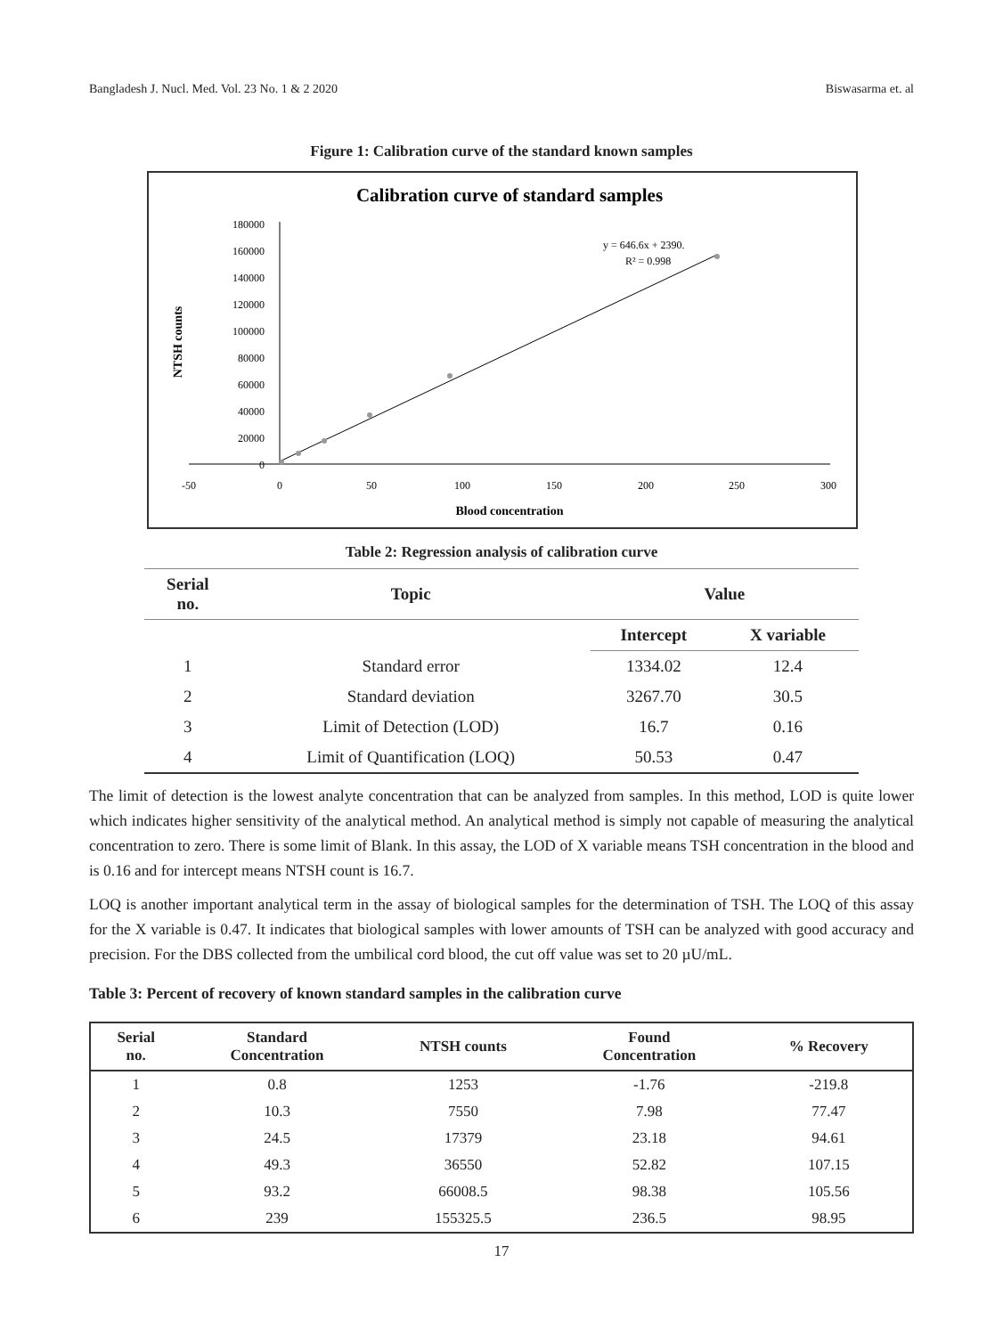Bangladesh J. Nucl. Med. Vol. 23 No. 1 & 2 2020 Biswasarma et. al
Figure 1: Calibration curve of the standard known samples
Calibration curve of standard samples
180000
160000
140000
120000
100000
80000
60000
40000
20000
0
-50
0
50
100
150
200
250
300
y = 646.6x + 2390.
R² = 0.998
Blood concentration
NTSH counts
Table 2: Regression analysis of calibration curve
| Serial no. | Topic | Value | |
| --- | --- | --- | --- |
| | | Intercept | X variable |
| 1 | Standard error | 1334.02 | 12.4 |
| 2 | Standard deviation | 3267.70 | 30.5 |
| 3 | Limit of Detection (LOD) | 16.7 | 0.16 |
| 4 | Limit of Quantification (LOQ) | 50.53 | 0.47 |
The limit of detection is the lowest analyte concentration that can be analyzed from samples. In this method, LOD is quite lower which indicates higher sensitivity of the analytical method. An analytical method is simply not capable of measuring the analytical concentration to zero. There is some limit of Blank. In this assay, the LOD of X variable means TSH concentration in the blood and is 0.16 and for intercept means NTSH count is 16.7.
LOQ is another important analytical term in the assay of biological samples for the determination of TSH. The LOQ of this assay for the X variable is 0.47. It indicates that biological samples with lower amounts of TSH can be analyzed with good accuracy and precision. For the DBS collected from the umbilical cord blood, the cut off value was set to 20 µU/mL.
Table 3: Percent of recovery of known standard samples in the calibration curve
| Serial no. | Standard Concentration | NTSH counts | Found Concentration | % Recovery |
| --- | --- | --- | --- | --- |
| 1 | 0.8 | 1253 | -1.76 | -219.8 |
| 2 | 10.3 | 7550 | 7.98 | 77.47 |
| 3 | 24.5 | 17379 | 23.18 | 94.61 |
| 4 | 49.3 | 36550 | 52.82 | 107.15 |
| 5 | 93.2 | 66008.5 | 98.38 | 105.56 |
| 6 | 239 | 155325.5 | 236.5 | 98.95 |
17